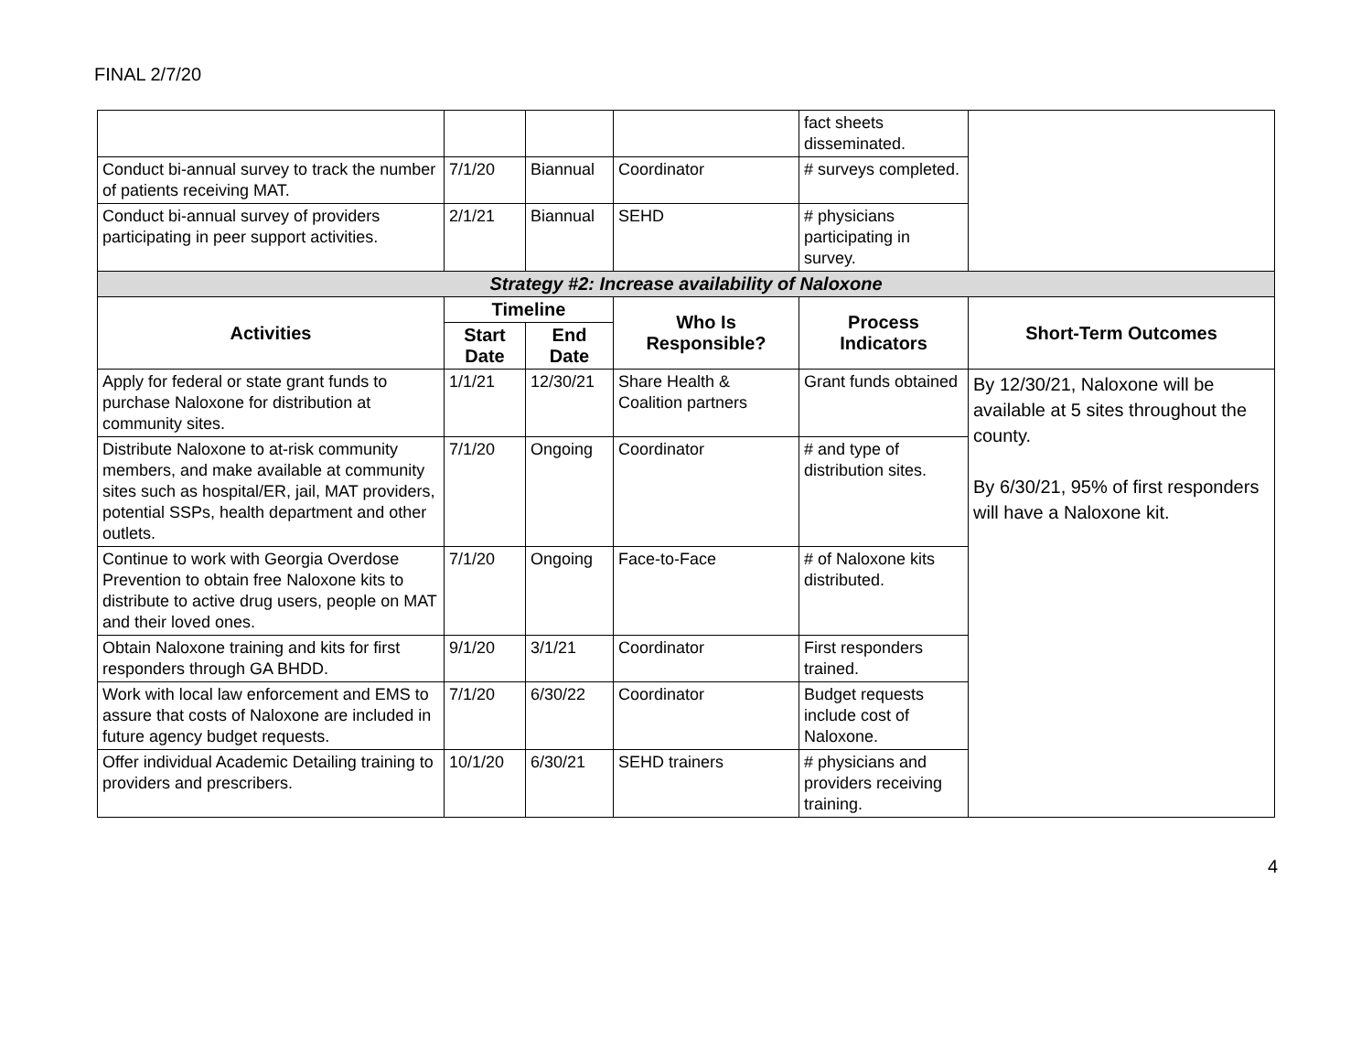FINAL 2/7/20
| | | | | fact sheets disseminated. | |
| Conduct bi-annual survey to track the number of patients receiving MAT. | 7/1/20 | Biannual | Coordinator | # surveys completed. | |
| Conduct bi-annual survey of providers participating in peer support activities. | 2/1/21 | Biannual | SEHD | # physicians participating in survey. | |
| Strategy #2: Increase availability of Naloxone | | | | | |
| Activities | Timeline | | Who Is Responsible? | Process Indicators | Short-Term Outcomes |
| | Start Date | End Date | | | |
| Apply for federal or state grant funds to purchase Naloxone for distribution at community sites. | 1/1/21 | 12/30/21 | Share Health & Coalition partners | Grant funds obtained | By 12/30/21, Naloxone will be available at 5 sites throughout the county. By 6/30/21, 95% of first responders will have a Naloxone kit. |
| Distribute Naloxone to at-risk community members, and make available at community sites such as hospital/ER, jail, MAT providers, potential SSPs, health department and other outlets. | 7/1/20 | Ongoing | Coordinator | # and type of distribution sites. | |
| Continue to work with Georgia Overdose Prevention to obtain free Naloxone kits to distribute to active drug users, people on MAT and their loved ones. | 7/1/20 | Ongoing | Face-to-Face | # of Naloxone kits distributed. | |
| Obtain Naloxone training and kits for first responders through GA BHDD. | 9/1/20 | 3/1/21 | Coordinator | First responders trained. | |
| Work with local law enforcement and EMS to assure that costs of Naloxone are included in future agency budget requests. | 7/1/20 | 6/30/22 | Coordinator | Budget requests include cost of Naloxone. | |
| Offer individual Academic Detailing training to providers and prescribers. | 10/1/20 | 6/30/21 | SEHD trainers | # physicians and providers receiving training. | |
4